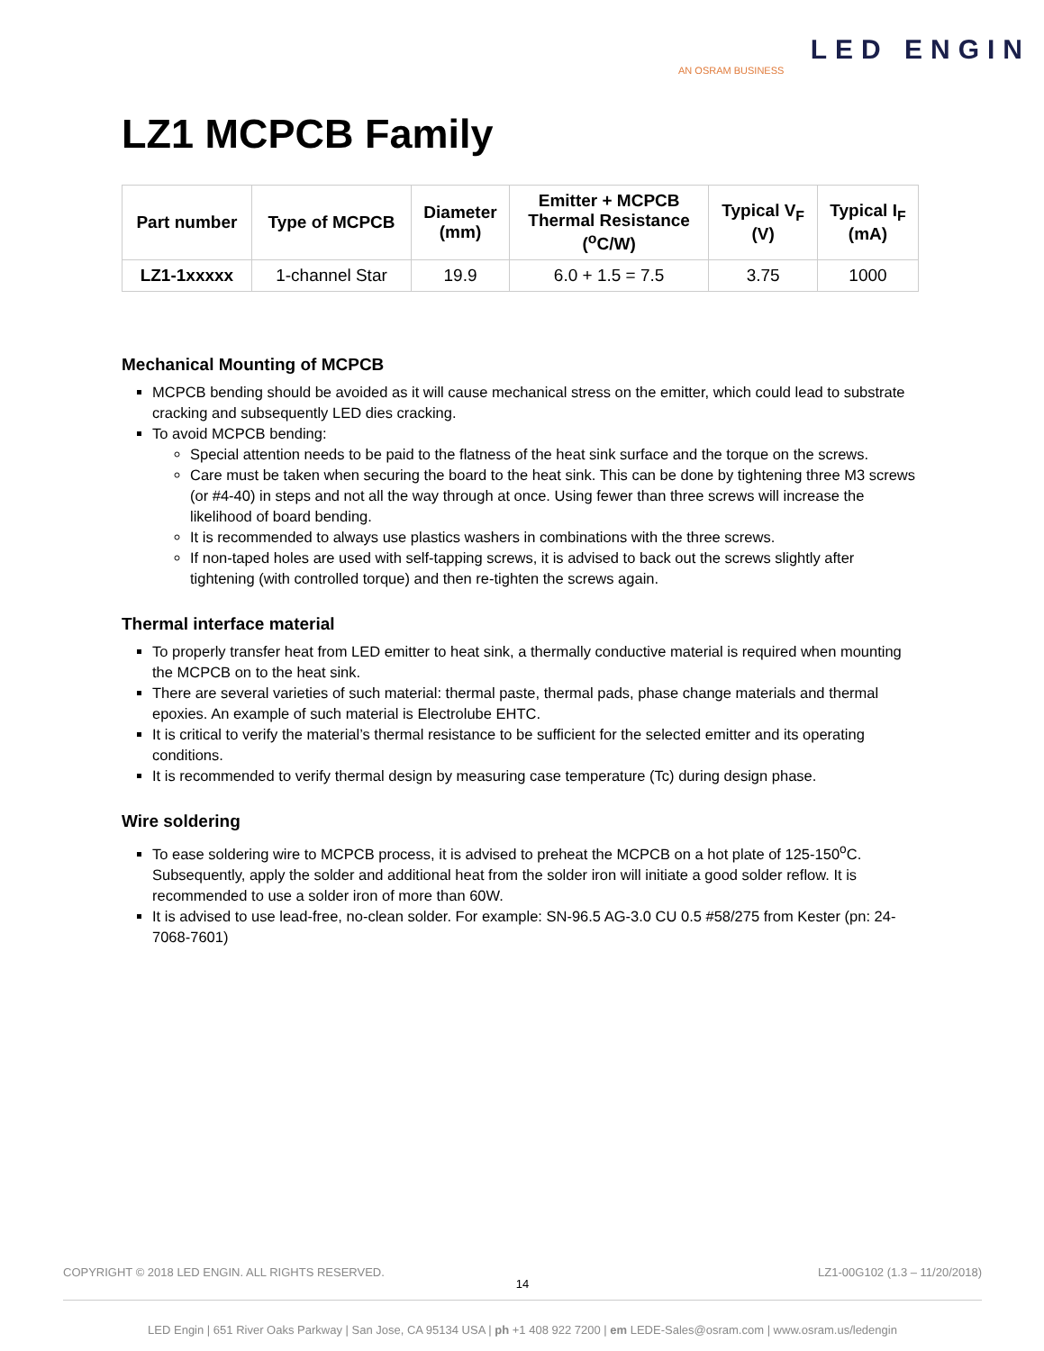LED ENGIN
AN OSRAM BUSINESS
LZ1 MCPCB Family
| Part number | Type of MCPCB | Diameter (mm) | Emitter + MCPCB Thermal Resistance (<sup>o</sup>C/W) | Typical V<sub>F</sub> (V) | Typical I<sub>F</sub> (mA) |
| --- | --- | --- | --- | --- | --- |
| LZ1-1xxxxx | 1-channel Star | 19.9 | 6.0 + 1.5 = 7.5 | 3.75 | 1000 |
Mechanical Mounting of MCPCB
MCPCB bending should be avoided as it will cause mechanical stress on the emitter, which could lead to substrate cracking and subsequently LED dies cracking.
To avoid MCPCB bending:
Special attention needs to be paid to the flatness of the heat sink surface and the torque on the screws.
Care must be taken when securing the board to the heat sink. This can be done by tightening three M3 screws (or #4-40) in steps and not all the way through at once. Using fewer than three screws will increase the likelihood of board bending.
It is recommended to always use plastics washers in combinations with the three screws.
If non-taped holes are used with self-tapping screws, it is advised to back out the screws slightly after tightening (with controlled torque) and then re-tighten the screws again.
Thermal interface material
To properly transfer heat from LED emitter to heat sink, a thermally conductive material is required when mounting the MCPCB on to the heat sink.
There are several varieties of such material: thermal paste, thermal pads, phase change materials and thermal epoxies. An example of such material is Electrolube EHTC.
It is critical to verify the material’s thermal resistance to be sufficient for the selected emitter and its operating conditions.
It is recommended to verify thermal design by measuring case temperature (Tc) during design phase.
Wire soldering
To ease soldering wire to MCPCB process, it is advised to preheat the MCPCB on a hot plate of 125-150<sup>o</sup>C. Subsequently, apply the solder and additional heat from the solder iron will initiate a good solder reflow. It is recommended to use a solder iron of more than 60W.
It is advised to use lead-free, no-clean solder. For example: SN-96.5 AG-3.0 CU 0.5 #58/275 from Kester (pn: 24-7068-7601)
COPYRIGHT © 2018 LED ENGIN. ALL RIGHTS RESERVED. LZ1-00G102 (1.3 – 11/20/2018)
14
LED Engin | 651 River Oaks Parkway | San Jose, CA 95134 USA | ph +1 408 922 7200 | em LEDE-Sales@osram.com | www.osram.us/ledengin